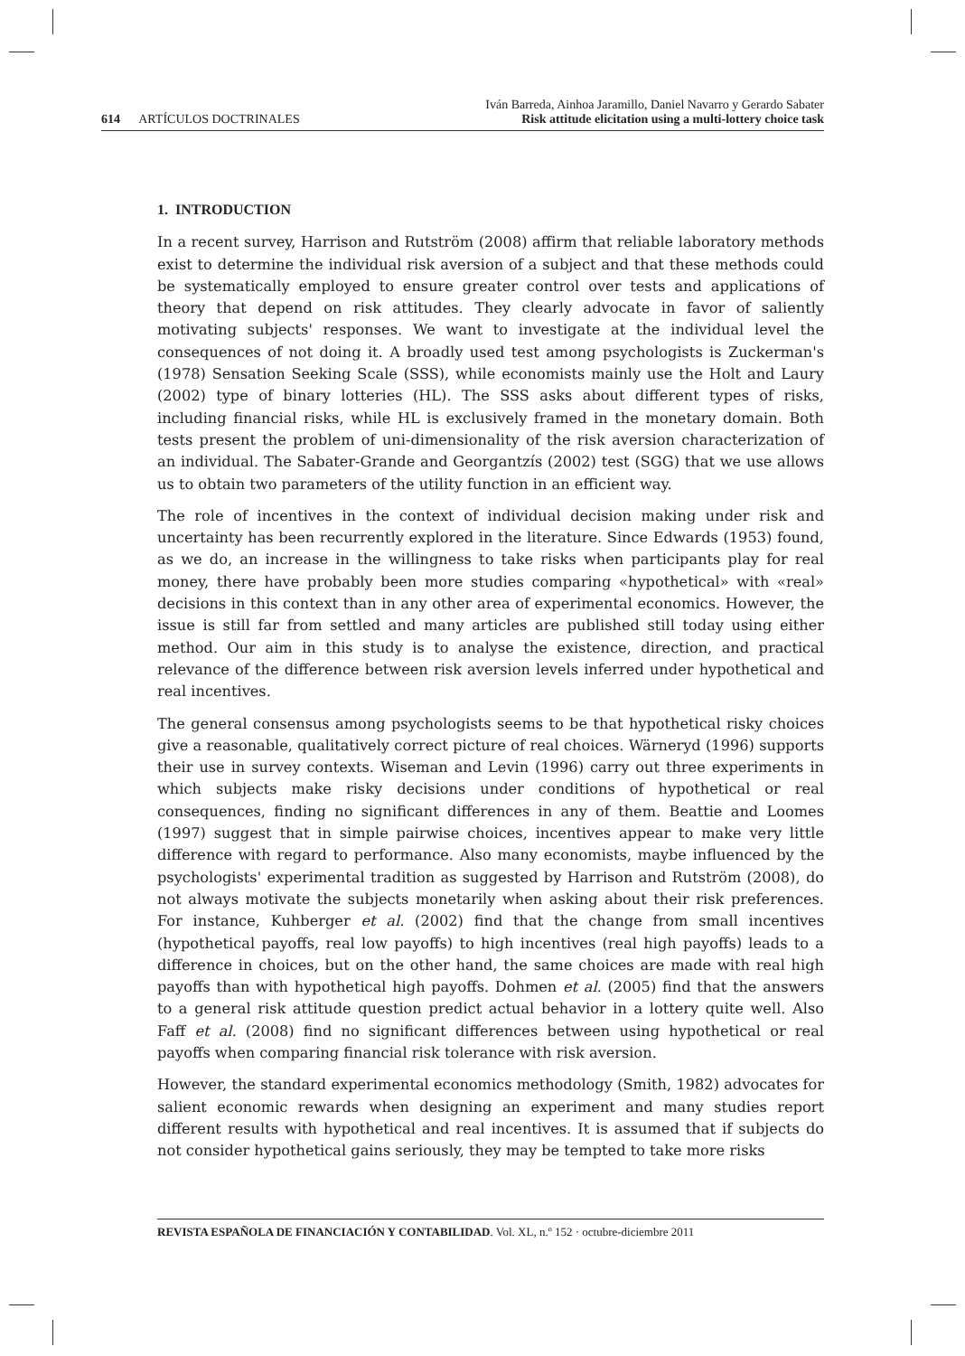614 ARTÍCULOS DOCTRINALES
Iván Barreda, Ainhoa Jaramillo, Daniel Navarro y Gerardo Sabater
Risk attitude elicitation using a multi-lottery choice task
1. INTRODUCTION
In a recent survey, Harrison and Rutström (2008) affirm that reliable laboratory methods exist to determine the individual risk aversion of a subject and that these methods could be systematically employed to ensure greater control over tests and applications of theory that depend on risk attitudes. They clearly advocate in favor of saliently motivating subjects' responses. We want to investigate at the individual level the consequences of not doing it. A broadly used test among psychologists is Zuckerman's (1978) Sensation Seeking Scale (SSS), while economists mainly use the Holt and Laury (2002) type of binary lotteries (HL). The SSS asks about different types of risks, including financial risks, while HL is exclusively framed in the monetary domain. Both tests present the problem of uni-dimensionality of the risk aversion characterization of an individual. The Sabater-Grande and Georgantzís (2002) test (SGG) that we use allows us to obtain two parameters of the utility function in an efficient way.
The role of incentives in the context of individual decision making under risk and uncertainty has been recurrently explored in the literature. Since Edwards (1953) found, as we do, an increase in the willingness to take risks when participants play for real money, there have probably been more studies comparing «hypothetical» with «real» decisions in this context than in any other area of experimental economics. However, the issue is still far from settled and many articles are published still today using either method. Our aim in this study is to analyse the existence, direction, and practical relevance of the difference between risk aversion levels inferred under hypothetical and real incentives.
The general consensus among psychologists seems to be that hypothetical risky choices give a reasonable, qualitatively correct picture of real choices. Wärneryd (1996) supports their use in survey contexts. Wiseman and Levin (1996) carry out three experiments in which subjects make risky decisions under conditions of hypothetical or real consequences, finding no significant differences in any of them. Beattie and Loomes (1997) suggest that in simple pairwise choices, incentives appear to make very little difference with regard to performance. Also many economists, maybe influenced by the psychologists' experimental tradition as suggested by Harrison and Rutström (2008), do not always motivate the subjects monetarily when asking about their risk preferences. For instance, Kuhberger et al. (2002) find that the change from small incentives (hypothetical payoffs, real low payoffs) to high incentives (real high payoffs) leads to a difference in choices, but on the other hand, the same choices are made with real high payoffs than with hypothetical high payoffs. Dohmen et al. (2005) find that the answers to a general risk attitude question predict actual behavior in a lottery quite well. Also Faff et al. (2008) find no significant differences between using hypothetical or real payoffs when comparing financial risk tolerance with risk aversion.
However, the standard experimental economics methodology (Smith, 1982) advocates for salient economic rewards when designing an experiment and many studies report different results with hypothetical and real incentives. It is assumed that if subjects do not consider hypothetical gains seriously, they may be tempted to take more risks
REVISTA ESPAÑOLA DE FINANCIACIÓN Y CONTABILIDAD. Vol. XL, n.º 152 · octubre-diciembre 2011